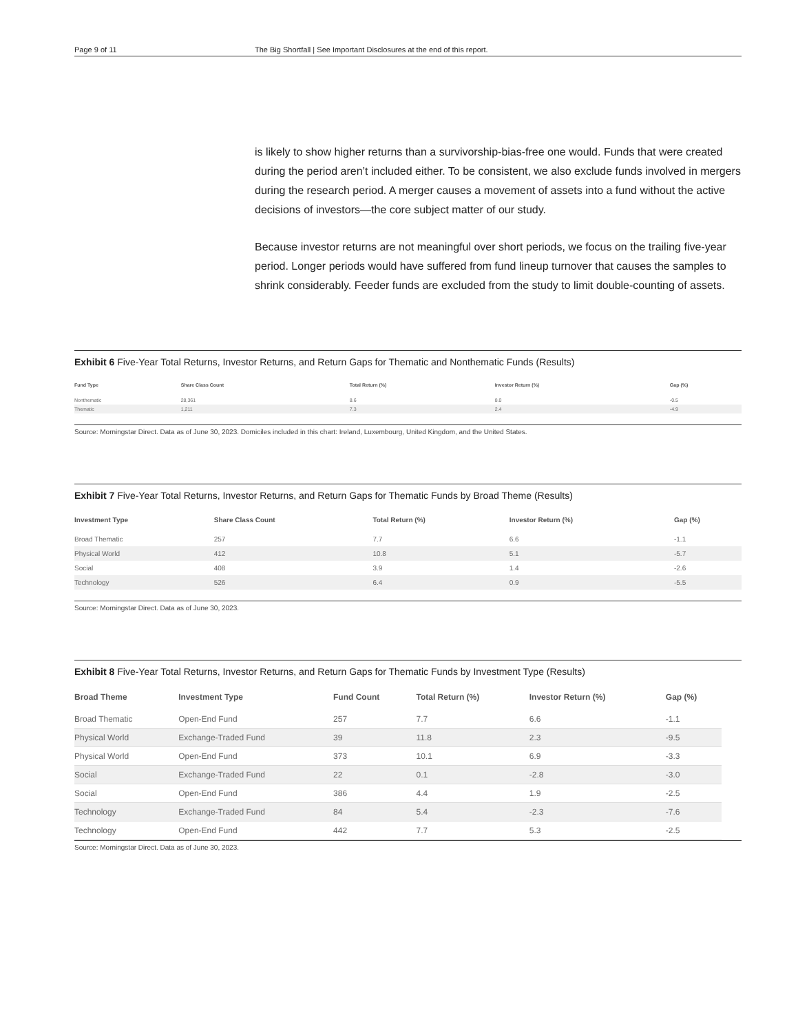Page 9 of 11 The Big Shortfall | See Important Disclosures at the end of this report.
is likely to show higher returns than a survivorship-bias-free one would. Funds that were created during the period aren’t included either. To be consistent, we also exclude funds involved in mergers during the research period. A merger causes a movement of assets into a fund without the active decisions of investors—the core subject matter of our study.
Because investor returns are not meaningful over short periods, we focus on the trailing five-year period. Longer periods would have suffered from fund lineup turnover that causes the samples to shrink considerably. Feeder funds are excluded from the study to limit double-counting of assets.
Exhibit 6 Five-Year Total Returns, Investor Returns, and Return Gaps for Thematic and Nonthematic Funds (Results)
| Fund Type | Share Class Count | Total Return (%) | Investor Return (%) | Gap (%) |
| --- | --- | --- | --- | --- |
| Nonthematic | 28,361 | 8.6 | 8.0 | -0.5 |
| Thematic | 1,211 | 7.3 | 2.4 | -4.9 |
Source: Morningstar Direct. Data as of June 30, 2023. Domiciles included in this chart: Ireland, Luxembourg, United Kingdom, and the United States.
Exhibit 7 Five-Year Total Returns, Investor Returns, and Return Gaps for Thematic Funds by Broad Theme (Results)
| Investment Type | Share Class Count | Total Return (%) | Investor Return (%) | Gap (%) |
| --- | --- | --- | --- | --- |
| Broad Thematic | 257 | 7.7 | 6.6 | -1.1 |
| Physical World | 412 | 10.8 | 5.1 | -5.7 |
| Social | 408 | 3.9 | 1.4 | -2.6 |
| Technology | 526 | 6.4 | 0.9 | -5.5 |
Source: Morningstar Direct. Data as of June 30, 2023.
Exhibit 8 Five-Year Total Returns, Investor Returns, and Return Gaps for Thematic Funds by Investment Type (Results)
| Broad Theme | Investment Type | Fund Count | Total Return (%) | Investor Return (%) | Gap (%) |
| --- | --- | --- | --- | --- | --- |
| Broad Thematic | Open-End Fund | 257 | 7.7 | 6.6 | -1.1 |
| Physical World | Exchange-Traded Fund | 39 | 11.8 | 2.3 | -9.5 |
| Physical World | Open-End Fund | 373 | 10.1 | 6.9 | -3.3 |
| Social | Exchange-Traded Fund | 22 | 0.1 | -2.8 | -3.0 |
| Social | Open-End Fund | 386 | 4.4 | 1.9 | -2.5 |
| Technology | Exchange-Traded Fund | 84 | 5.4 | -2.3 | -7.6 |
| Technology | Open-End Fund | 442 | 7.7 | 5.3 | -2.5 |
Source: Morningstar Direct. Data as of June 30, 2023.